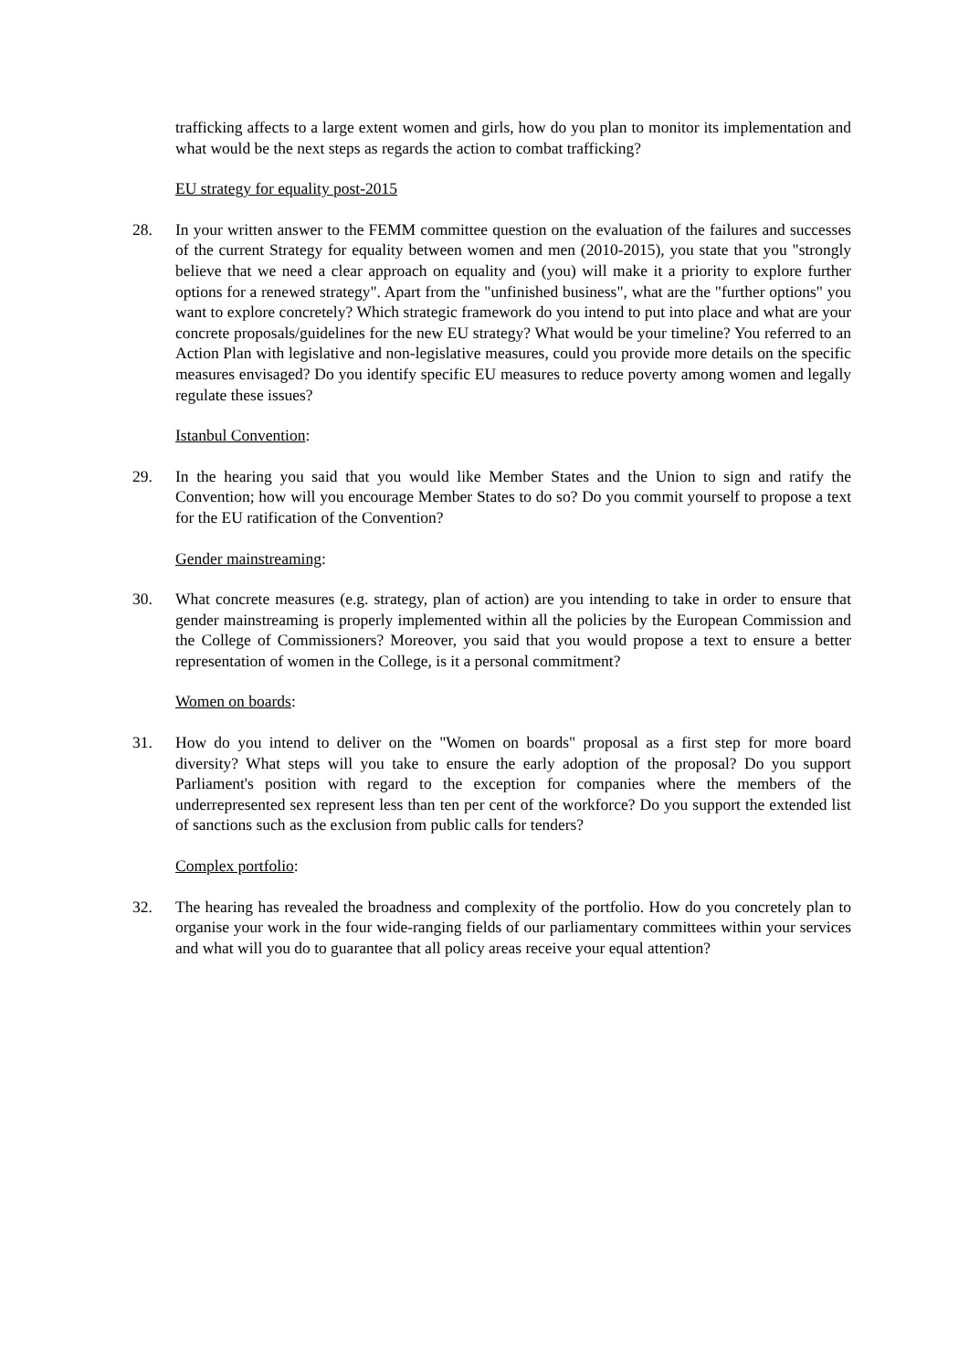trafficking affects to a large extent women and girls, how do you plan to monitor its implementation and what would be the next steps as regards the action to combat trafficking?
EU strategy for equality post-2015
28. In your written answer to the FEMM committee question on the evaluation of the failures and successes of the current Strategy for equality between women and men (2010-2015), you state that you "strongly believe that we need a clear approach on equality and (you) will make it a priority to explore further options for a renewed strategy". Apart from the "unfinished business", what are the "further options" you want to explore concretely? Which strategic framework do you intend to put into place and what are your concrete proposals/guidelines for the new EU strategy? What would be your timeline? You referred to an Action Plan with legislative and non-legislative measures, could you provide more details on the specific measures envisaged? Do you identify specific EU measures to reduce poverty among women and legally regulate these issues?
Istanbul Convention:
29. In the hearing you said that you would like Member States and the Union to sign and ratify the Convention; how will you encourage Member States to do so? Do you commit yourself to propose a text for the EU ratification of the Convention?
Gender mainstreaming:
30. What concrete measures (e.g. strategy, plan of action) are you intending to take in order to ensure that gender mainstreaming is properly implemented within all the policies by the European Commission and the College of Commissioners? Moreover, you said that you would propose a text to ensure a better representation of women in the College, is it a personal commitment?
Women on boards:
31. How do you intend to deliver on the "Women on boards" proposal as a first step for more board diversity? What steps will you take to ensure the early adoption of the proposal? Do you support Parliament's position with regard to the exception for companies where the members of the underrepresented sex represent less than ten per cent of the workforce? Do you support the extended list of sanctions such as the exclusion from public calls for tenders?
Complex portfolio:
32. The hearing has revealed the broadness and complexity of the portfolio. How do you concretely plan to organise your work in the four wide-ranging fields of our parliamentary committees within your services and what will you do to guarantee that all policy areas receive your equal attention?